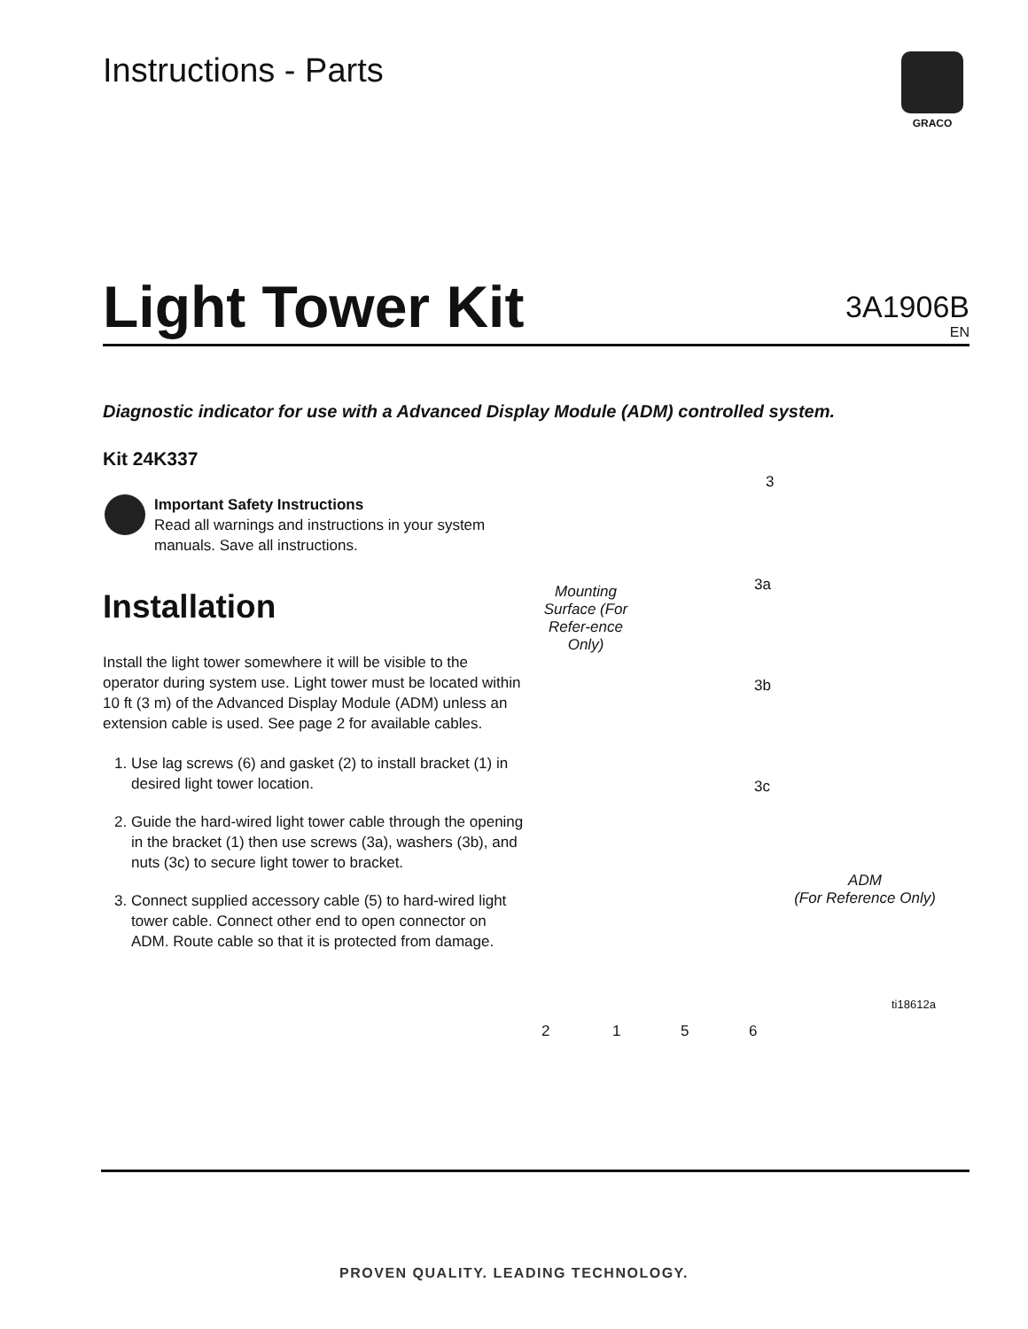Instructions - Parts
GRACO
Light Tower Kit
3A1906B
EN
Diagnostic indicator for use with a Advanced Display Module (ADM) controlled system.
Kit 24K337
Important Safety Instructions
Read all warnings and instructions in your system manuals. Save all instructions.
Installation
Install the light tower somewhere it will be visible to the operator during system use. Light tower must be located within 10 ft (3 m) of the Advanced Display Module (ADM) unless an extension cable is used. See page 2 for available cables.
1. Use lag screws (6) and gasket (2) to install bracket (1) in desired light tower location.
2. Guide the hard-wired light tower cable through the opening in the bracket (1) then use screws (3a), washers (3b), and nuts (3c) to secure light tower to bracket.
3. Connect supplied accessory cable (5) to hard-wired light tower cable. Connect other end to open connector on ADM. Route cable so that it is protected from damage.
Mounting Surface (For Refer-ence Only)
3
3a
3b
3c
ADM
(For Reference Only)
ti18612a
2 1 5 6
PROVEN QUALITY. LEADING TECHNOLOGY.